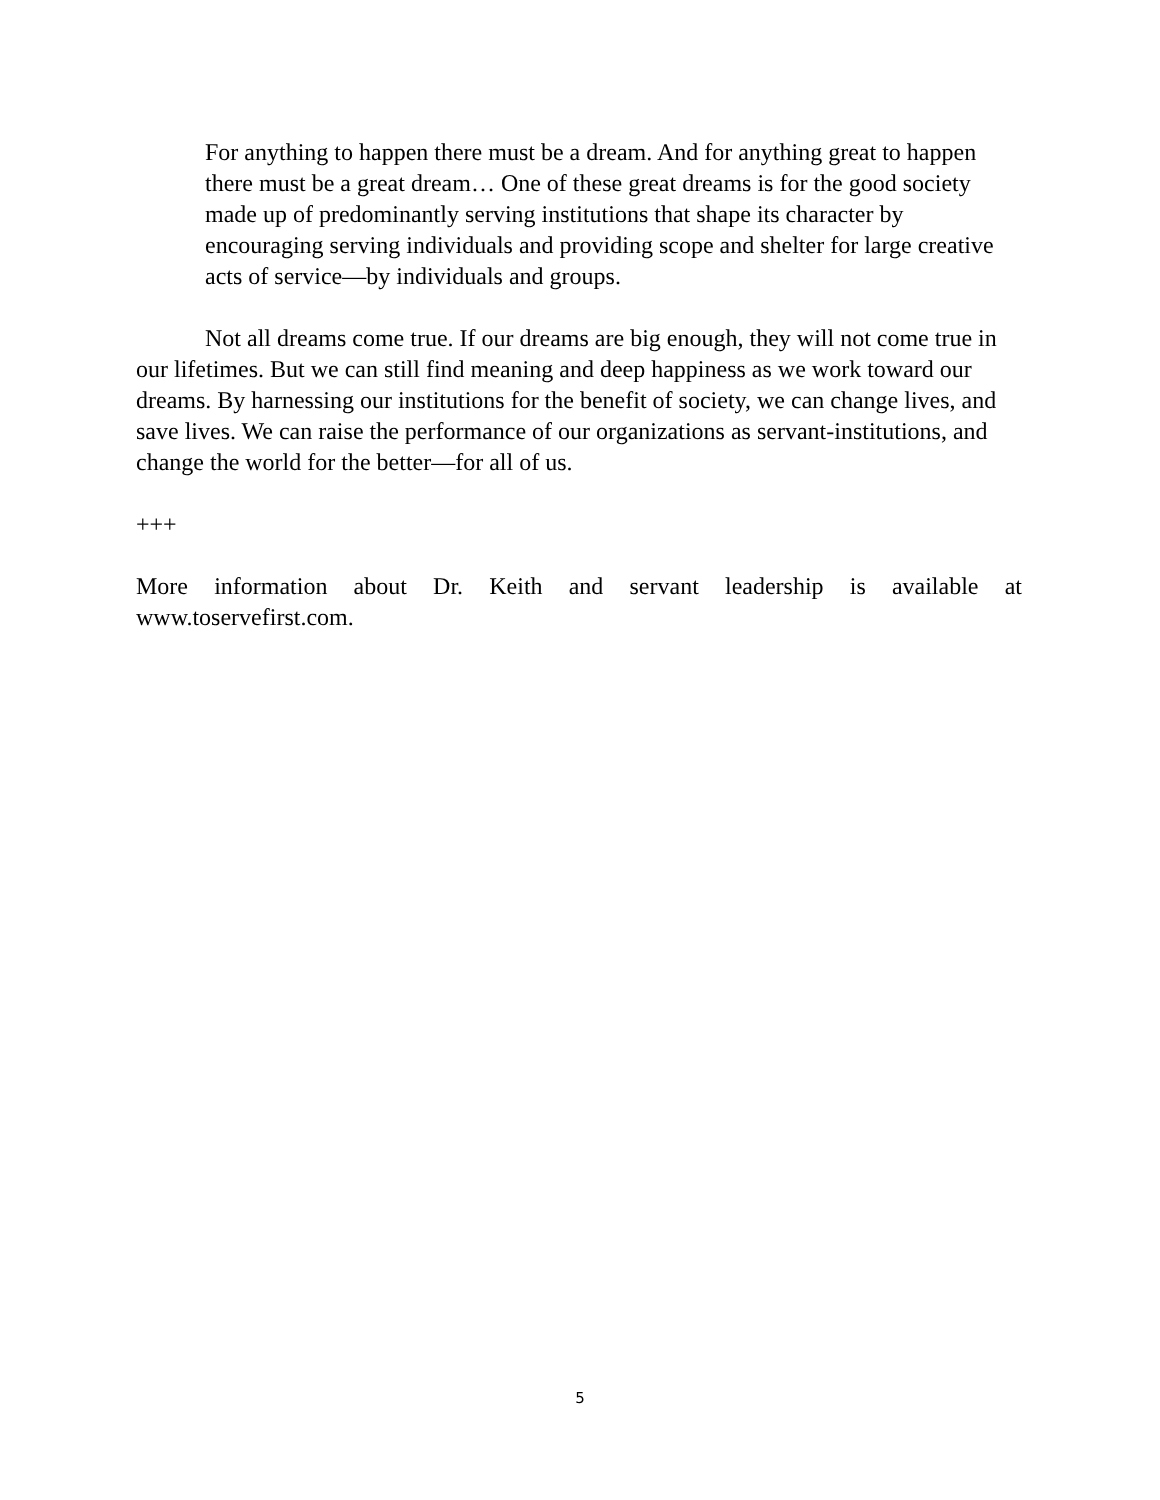For anything to happen there must be a dream. And for anything great to happen there must be a great dream… One of these great dreams is for the good society made up of predominantly serving institutions that shape its character by encouraging serving individuals and providing scope and shelter for large creative acts of service—by individuals and groups.
Not all dreams come true. If our dreams are big enough, they will not come true in our lifetimes. But we can still find meaning and deep happiness as we work toward our dreams. By harnessing our institutions for the benefit of society, we can change lives, and save lives. We can raise the performance of our organizations as servant-institutions, and change the world for the better—for all of us.
+++
More information about Dr. Keith and servant leadership is available at www.toservefirst.com.
5